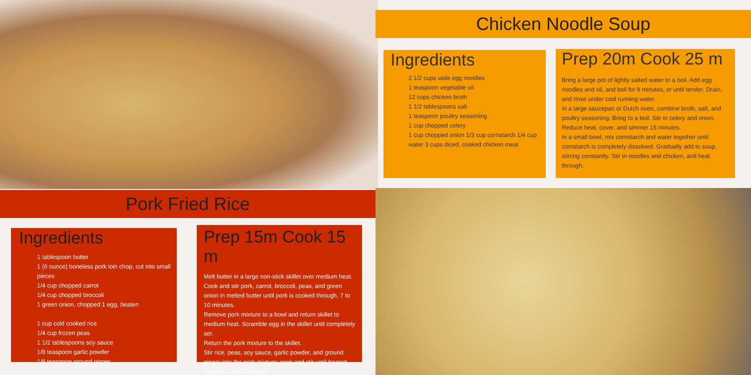Chicken Noodle Soup
Ingredients
2 1/2 cups wide egg noodles
1 teaspoon vegetable oil
12 cups chicken broth
1 1/2 tablespoons salt
1 teaspoon poultry seasoning
1 cup chopped celery
1 cup chopped onion 1/3 cup cornstarch 1/4 cup water 3 cups diced, cooked chicken meat
Prep 20m Cook 25 m
Bring a large pot of lightly salted water to a boil. Add egg noodles and oil, and boil for 8 minutes, or until tender. Drain, and rinse under cool running water.
In a large saucepan or Dutch oven, combine broth, salt, and poultry seasoning. Bring to a boil. Stir in celery and onion. Reduce heat, cover, and simmer 15 minutes.
In a small bowl, mix cornstarch and water together until cornstarch is completely dissolved. Gradually add to soup, stirring constantly. Stir in noodles and chicken, and heat through.
Pork Fried Rice
Ingredients
1 tablespoon butter
1 (6 ounce) boneless pork loin chop, cut into small pieces
1/4 cup chopped carrot
1/4 cup chopped broccoli
1 green onion, chopped 1 egg, beaten
1 cup cold cooked rice
1/4 cup frozen peas
1 1/2 tablespoons soy sauce
1/8 teaspoon garlic powder
1/8 teaspoon ground ginger
Prep 15m Cook 15 m
Melt butter in a large non-stick skillet over medium heat. Cook and stir pork, carrot, broccoli, peas, and green onion in melted butter until pork is cooked through, 7 to 10 minutes.
Remove pork mixture to a bowl and return skillet to medium heat. Scramble egg in the skillet until completely set.
Return the pork mixture to the skillet.
Stir rice, peas, soy sauce, garlic powder, and ground ginger into the pork mixture; cook and stir until heated through, 7 to 10 minutes.